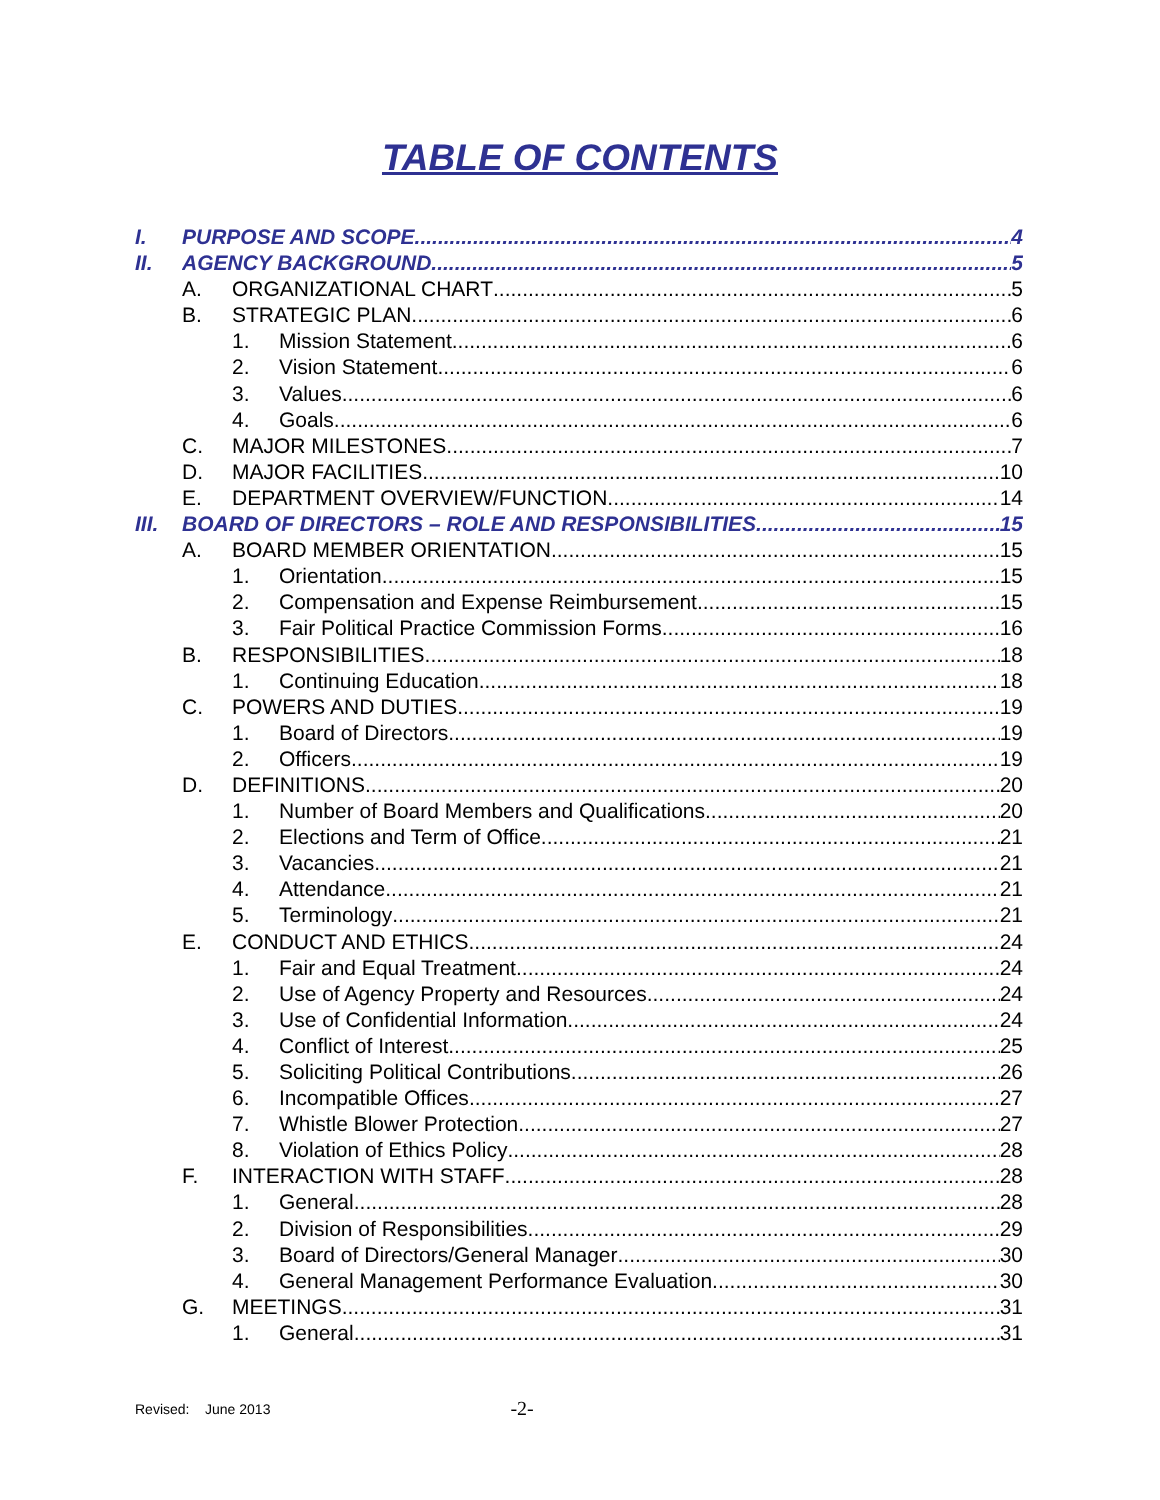TABLE OF CONTENTS
I. PURPOSE AND SCOPE 4
II. AGENCY BACKGROUND 5
A. ORGANIZATIONAL CHART 5
B. STRATEGIC PLAN 6
1. Mission Statement 6
2. Vision Statement 6
3. Values 6
4. Goals 6
C. MAJOR MILESTONES 7
D. MAJOR FACILITIES 10
E. DEPARTMENT OVERVIEW/FUNCTION 14
III. BOARD OF DIRECTORS – ROLE AND RESPONSIBILITIES 15
A. BOARD MEMBER ORIENTATION 15
1. Orientation 15
2. Compensation and Expense Reimbursement 15
3. Fair Political Practice Commission Forms 16
B. RESPONSIBILITIES 18
1. Continuing Education 18
C. POWERS AND DUTIES 19
1. Board of Directors 19
2. Officers 19
D. DEFINITIONS 20
1. Number of Board Members and Qualifications 20
2. Elections and Term of Office 21
3. Vacancies 21
4. Attendance 21
5. Terminology 21
E. CONDUCT AND ETHICS 24
1. Fair and Equal Treatment 24
2. Use of Agency Property and Resources 24
3. Use of Confidential Information 24
4. Conflict of Interest 25
5. Soliciting Political Contributions 26
6. Incompatible Offices 27
7. Whistle Blower Protection 27
8. Violation of Ethics Policy 28
F. INTERACTION WITH STAFF 28
1. General 28
2. Division of Responsibilities 29
3. Board of Directors/General Manager 30
4. General Management Performance Evaluation 30
G. MEETINGS 31
1. General 31
Revised: June 2013 -2-